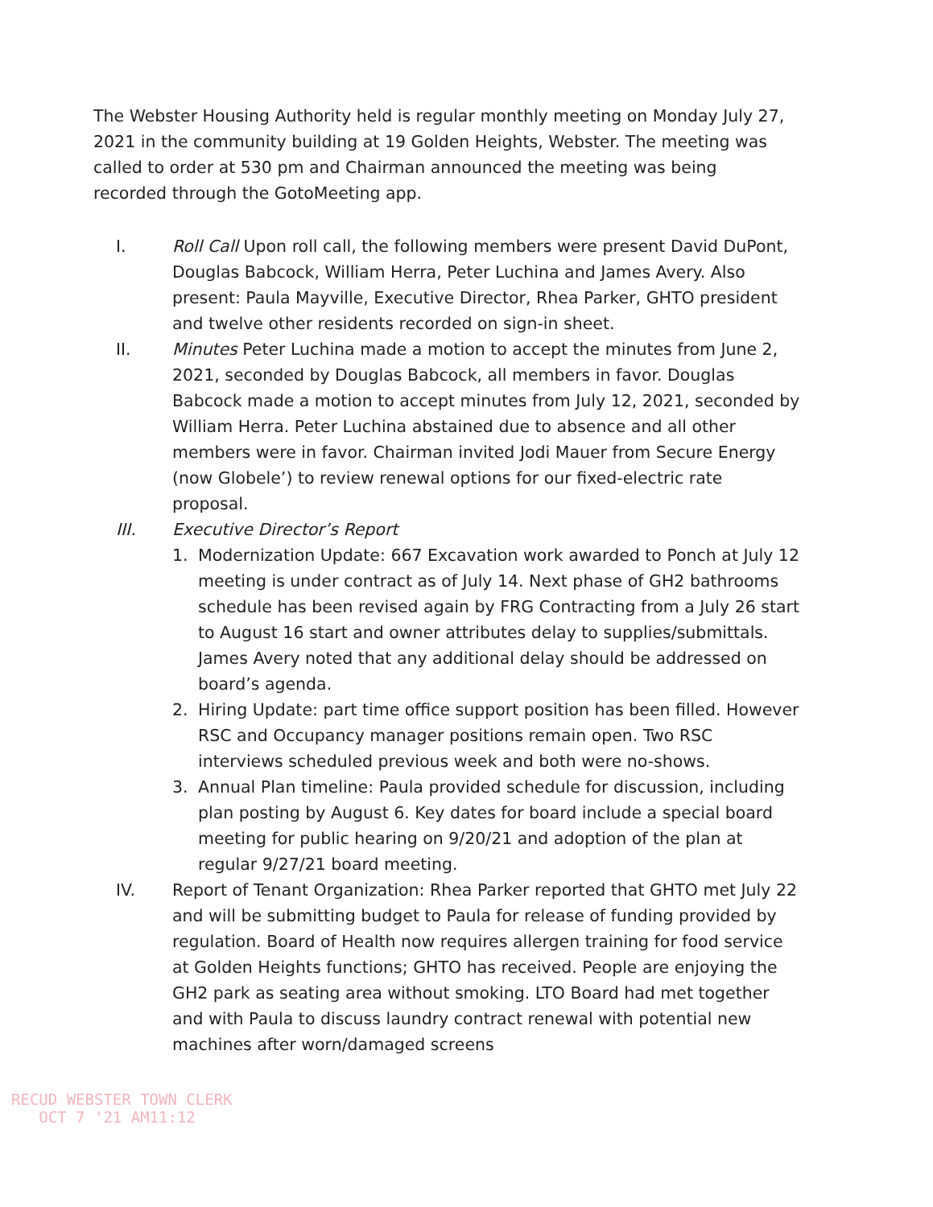The Webster Housing Authority held is regular monthly meeting on Monday July 27, 2021 in the community building at 19 Golden Heights, Webster. The meeting was called to order at 530 pm and Chairman announced the meeting was being recorded through the GotoMeeting app.
I. Roll Call Upon roll call, the following members were present David DuPont, Douglas Babcock, William Herra, Peter Luchina and James Avery. Also present: Paula Mayville, Executive Director, Rhea Parker, GHTO president and twelve other residents recorded on sign-in sheet.
II. Minutes Peter Luchina made a motion to accept the minutes from June 2, 2021, seconded by Douglas Babcock, all members in favor. Douglas Babcock made a motion to accept minutes from July 12, 2021, seconded by William Herra. Peter Luchina abstained due to absence and all other members were in favor. Chairman invited Jodi Mauer from Secure Energy (now Globele’) to review renewal options for our fixed-electric rate proposal.
III. Executive Director’s Report
1. Modernization Update: 667 Excavation work awarded to Ponch at July 12 meeting is under contract as of July 14. Next phase of GH2 bathrooms schedule has been revised again by FRG Contracting from a July 26 start to August 16 start and owner attributes delay to supplies/submittals. James Avery noted that any additional delay should be addressed on board’s agenda.
2. Hiring Update: part time office support position has been filled. However RSC and Occupancy manager positions remain open. Two RSC interviews scheduled previous week and both were no-shows.
3. Annual Plan timeline: Paula provided schedule for discussion, including plan posting by August 6. Key dates for board include a special board meeting for public hearing on 9/20/21 and adoption of the plan at regular 9/27/21 board meeting.
IV. Report of Tenant Organization: Rhea Parker reported that GHTO met July 22 and will be submitting budget to Paula for release of funding provided by regulation. Board of Health now requires allergen training for food service at Golden Heights functions; GHTO has received. People are enjoying the GH2 park as seating area without smoking. LTO Board had met together and with Paula to discuss laundry contract renewal with potential new machines after worn/damaged screens
RECUD WEBSTER TOWN CLERK
OCT 7 '21 AM11:12